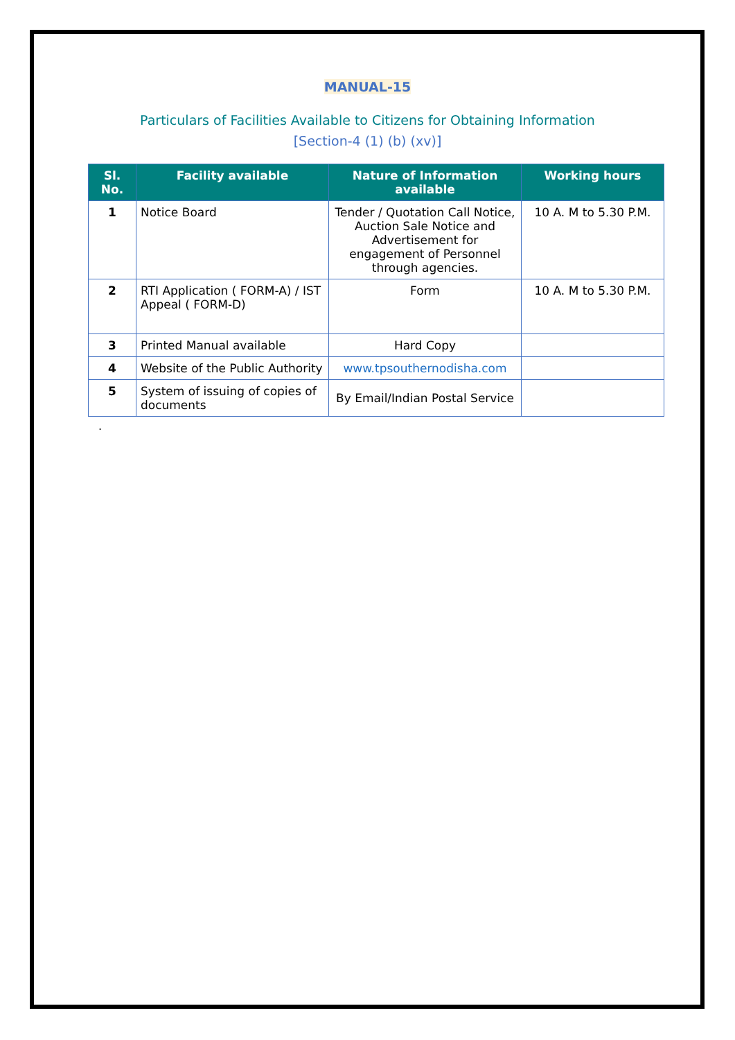MANUAL-15
Particulars of Facilities Available to Citizens for Obtaining Information
[Section-4 (1) (b) (xv)]
| Sl. No. | Facility available | Nature of Information available | Working hours |
| --- | --- | --- | --- |
| 1 | Notice Board | Tender / Quotation Call Notice, Auction Sale Notice and Advertisement for engagement of Personnel through agencies. | 10 A. M to 5.30 P.M. |
| 2 | RTI Application ( FORM-A) / IST Appeal ( FORM-D) | Form | 10 A. M to 5.30 P.M. |
| 3 | Printed Manual available | Hard Copy | |
| 4 | Website of the Public Authority | www.tpsouthernodisha.com | |
| 5 | System of issuing of copies of documents | By Email/Indian Postal Service | |
.